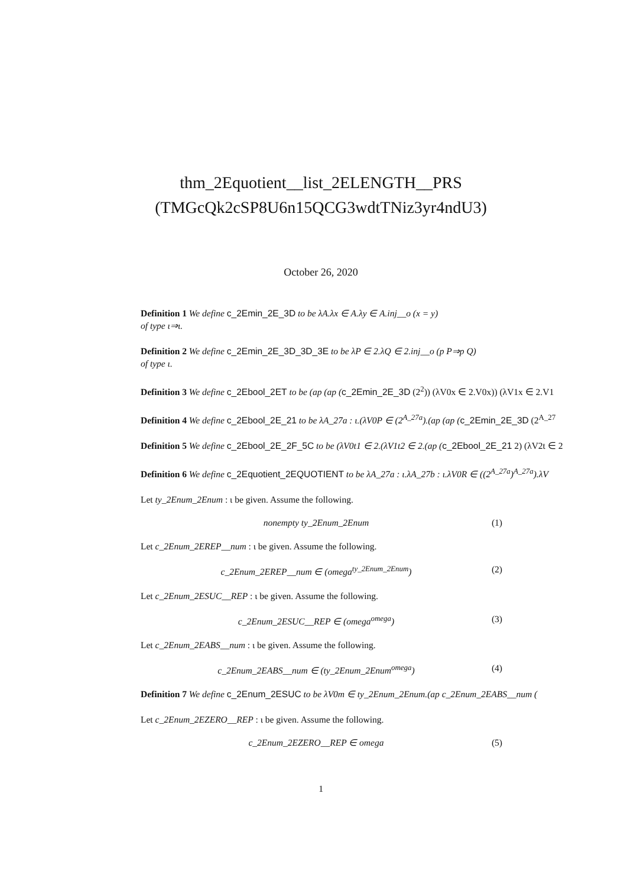thm_2Equotient__list_2ELENGTH__PRS
(TMGcQk2cSP8U6n15QCG3wdtTNiz3yr4ndU3)
October 26, 2020
Definition 1 We define c_2Emin_2E_3D to be λA.λx ∈ A.λy ∈ A.inj__o (x = y)
of type ι⇒ι.
Definition 2 We define c_2Emin_2E_3D_3D_3E to be λP ∈ 2.λQ ∈ 2.inj__o (p P⇒p Q)
of type ι.
Definition 3 We define c_2Ebool_2ET to be (ap (ap (c_2Emin_2E_3D (2<sup>2</sup>)) (λV0x ∈ 2.V0x)) (λV1x ∈ 2.V1
Definition 4 We define c_2Ebool_2E_21 to be λA_27a : ι.(λV0P ∈ (2<sup>A_27a</sup>).(ap (ap (c_2Emin_2E_3D (2<sup>A_27</sup>
Definition 5 We define c_2Ebool_2E_2F_5C to be (λV0t1 ∈ 2.(λV1t2 ∈ 2.(ap (c_2Ebool_2E_21 2) (λV2t ∈ 2
Definition 6 We define c_2Equotient_2EQUOTIENT to be λA_27a : ι.λA_27b : ι.λV0R ∈ ((2<sup>A_27a</sup>)<sup>A_27a</sup>).λV
Let ty_2Enum_2Enum : ι be given. Assume the following.
nonempty ty_2Enum_2Enum (1)
Let c_2Enum_2EREP__num : ι be given. Assume the following.
c_2Enum_2EREP__num ∈ (omega<sup>ty_2Enum_2Enum</sup>) (2)
Let c_2Enum_2ESUC__REP : ι be given. Assume the following.
c_2Enum_2ESUC__REP ∈ (omega<sup>omega</sup>) (3)
Let c_2Enum_2EABS__num : ι be given. Assume the following.
c_2Enum_2EABS__num ∈ (ty_2Enum_2Enum<sup>omega</sup>) (4)
Definition 7 We define c_2Enum_2ESUC to be λV0m ∈ ty_2Enum_2Enum.(ap c_2Enum_2EABS__num (
Let c_2Enum_2EZERO__REP : ι be given. Assume the following.
c_2Enum_2EZERO__REP ∈ omega (5)
1